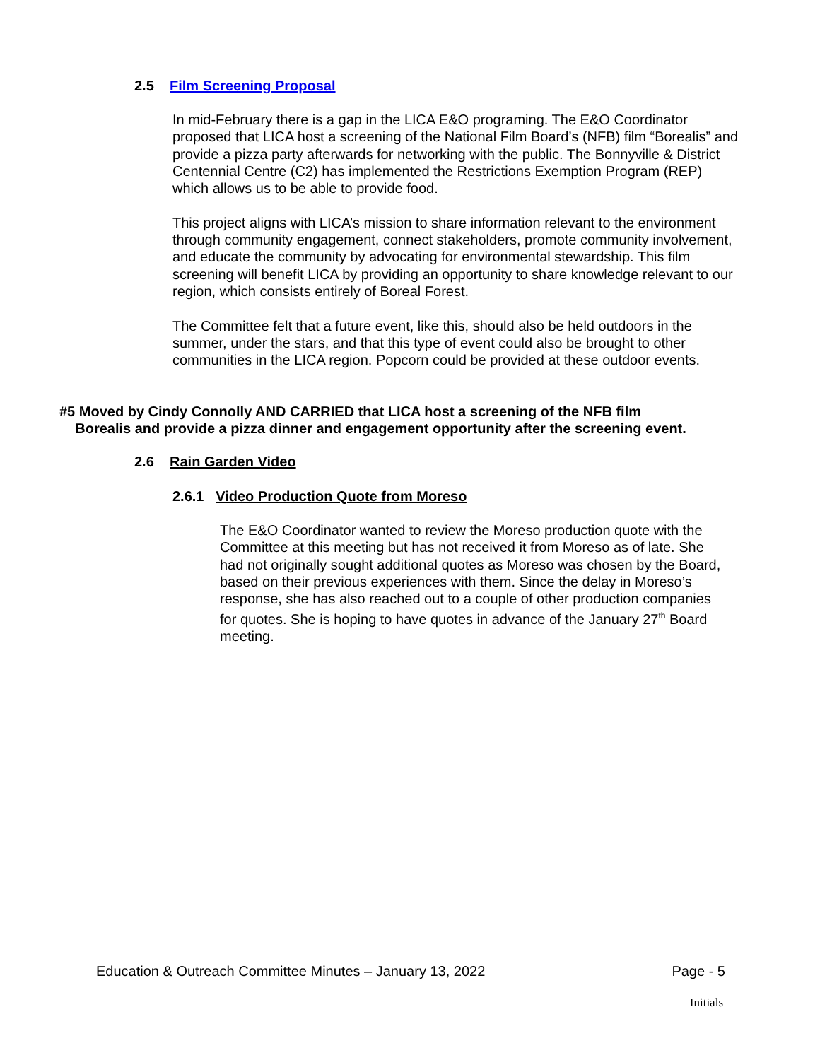2.5 Film Screening Proposal
In mid-February there is a gap in the LICA E&O programing. The E&O Coordinator proposed that LICA host a screening of the National Film Board’s (NFB) film “Borealis” and provide a pizza party afterwards for networking with the public. The Bonnyville & District Centennial Centre (C2) has implemented the Restrictions Exemption Program (REP) which allows us to be able to provide food.
This project aligns with LICA’s mission to share information relevant to the environment through community engagement, connect stakeholders, promote community involvement, and educate the community by advocating for environmental stewardship. This film screening will benefit LICA by providing an opportunity to share knowledge relevant to our region, which consists entirely of Boreal Forest.
The Committee felt that a future event, like this, should also be held outdoors in the summer, under the stars, and that this type of event could also be brought to other communities in the LICA region. Popcorn could be provided at these outdoor events.
#5 Moved by Cindy Connolly AND CARRIED that LICA host a screening of the NFB film
Borealis and provide a pizza dinner and engagement opportunity after the screening event.
2.6 Rain Garden Video
2.6.1 Video Production Quote from Moreso
The E&O Coordinator wanted to review the Moreso production quote with the Committee at this meeting but has not received it from Moreso as of late. She had not originally sought additional quotes as Moreso was chosen by the Board, based on their previous experiences with them. Since the delay in Moreso’s response, she has also reached out to a couple of other production companies for quotes. She is hoping to have quotes in advance of the January 27<sup>th</sup> Board meeting.
Education & Outreach Committee Minutes – January 13, 2022 Page - 5
Initials